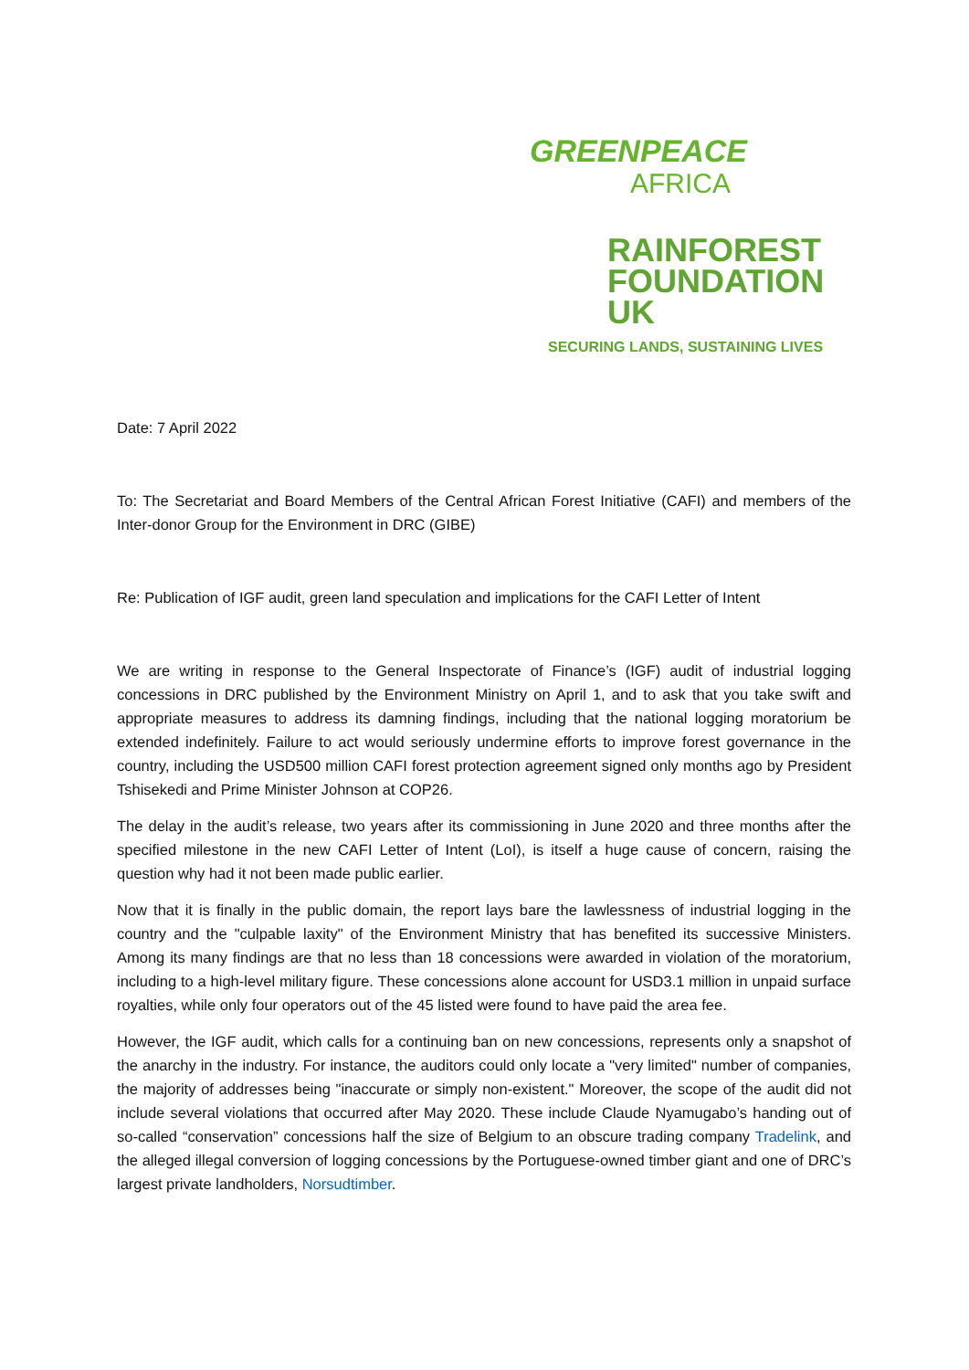GREENPEACE
AFRICA
RAINFOREST
FOUNDATION UK
SECURING LANDS, SUSTAINING LIVES
Date: 7 April 2022
To: The Secretariat and Board Members of the Central African Forest Initiative (CAFI) and members of the Inter-donor Group for the Environment in DRC (GIBE)
Re: Publication of IGF audit, green land speculation and implications for the CAFI Letter of Intent
We are writing in response to the General Inspectorate of Finance’s (IGF) audit of industrial logging concessions in DRC published by the Environment Ministry on April 1, and to ask that you take swift and appropriate measures to address its damning findings, including that the national logging moratorium be extended indefinitely. Failure to act would seriously undermine efforts to improve forest governance in the country, including the USD500 million CAFI forest protection agreement signed only months ago by President Tshisekedi and Prime Minister Johnson at COP26.
The delay in the audit’s release, two years after its commissioning in June 2020 and three months after the specified milestone in the new CAFI Letter of Intent (LoI), is itself a huge cause of concern, raising the question why had it not been made public earlier.
Now that it is finally in the public domain, the report lays bare the lawlessness of industrial logging in the country and the "culpable laxity" of the Environment Ministry that has benefited its successive Ministers. Among its many findings are that no less than 18 concessions were awarded in violation of the moratorium, including to a high-level military figure. These concessions alone account for USD3.1 million in unpaid surface royalties, while only four operators out of the 45 listed were found to have paid the area fee.
However, the IGF audit, which calls for a continuing ban on new concessions, represents only a snapshot of the anarchy in the industry. For instance, the auditors could only locate a "very limited" number of companies, the majority of addresses being "inaccurate or simply non-existent." Moreover, the scope of the audit did not include several violations that occurred after May 2020. These include Claude Nyamugabo’s handing out of so-called “conservation” concessions half the size of Belgium to an obscure trading company Tradelink, and the alleged illegal conversion of logging concessions by the Portuguese-owned timber giant and one of DRC’s largest private landholders, Norsudtimber.